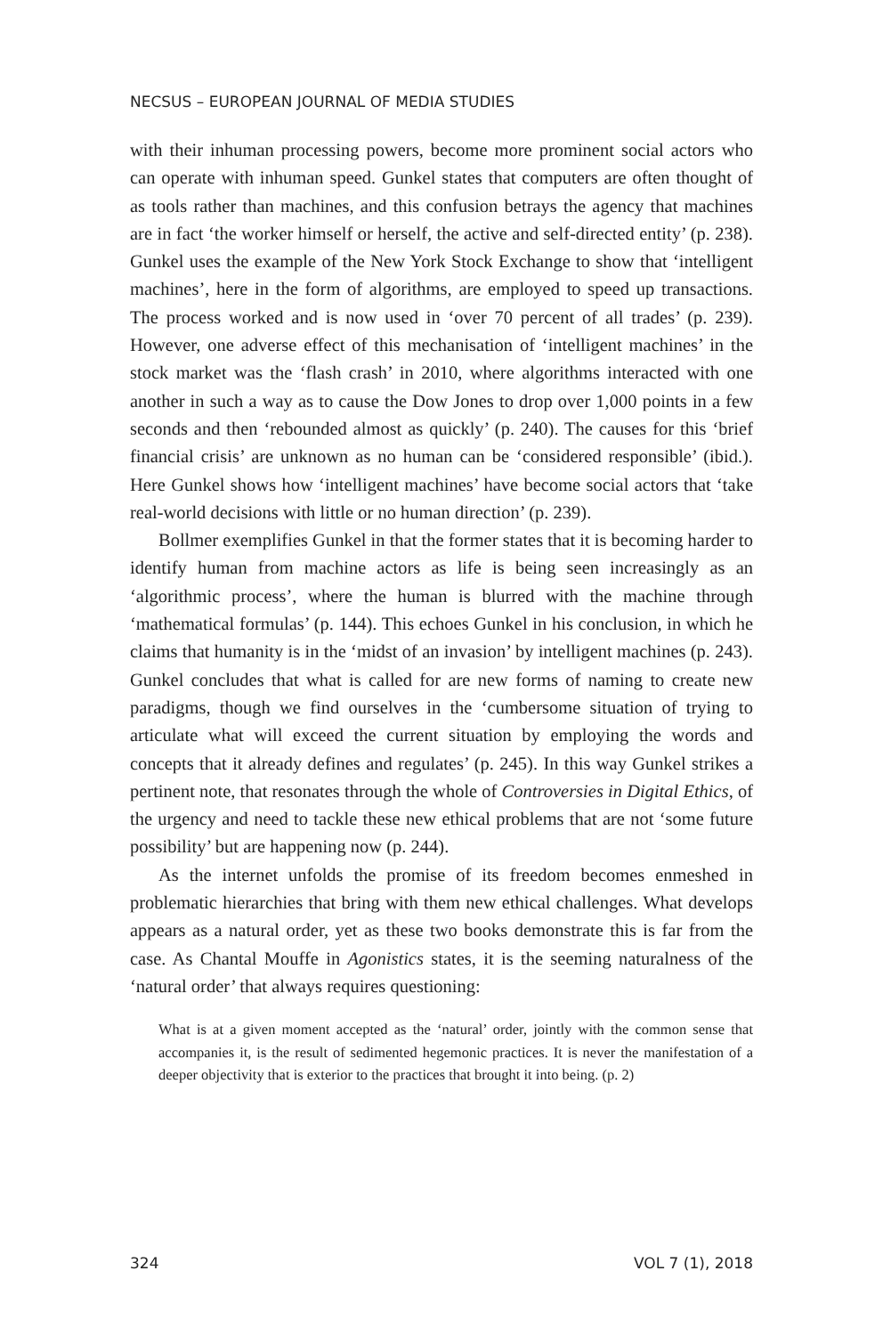NECSUS – EUROPEAN JOURNAL OF MEDIA STUDIES
with their inhuman processing powers, become more prominent social actors who can operate with inhuman speed. Gunkel states that computers are often thought of as tools rather than machines, and this confusion betrays the agency that machines are in fact ‘the worker himself or herself, the active and self-directed entity’ (p. 238). Gunkel uses the example of the New York Stock Exchange to show that ‘intelligent machines’, here in the form of algorithms, are employed to speed up transactions. The process worked and is now used in ‘over 70 percent of all trades’ (p. 239). However, one adverse effect of this mechanisation of ‘intelligent machines’ in the stock market was the ‘flash crash’ in 2010, where algorithms interacted with one another in such a way as to cause the Dow Jones to drop over 1,000 points in a few seconds and then ‘rebounded almost as quickly’ (p. 240). The causes for this ‘brief financial crisis’ are unknown as no human can be ‘considered responsible’ (ibid.). Here Gunkel shows how ‘intelligent machines’ have become social actors that ‘take real-world decisions with little or no human direction’ (p. 239).
Bollmer exemplifies Gunkel in that the former states that it is becoming harder to identify human from machine actors as life is being seen increasingly as an ‘algorithmic process’, where the human is blurred with the machine through ‘mathematical formulas’ (p. 144). This echoes Gunkel in his conclusion, in which he claims that humanity is in the ‘midst of an invasion’ by intelligent machines (p. 243). Gunkel concludes that what is called for are new forms of naming to create new paradigms, though we find ourselves in the ‘cumbersome situation of trying to articulate what will exceed the current situation by employing the words and concepts that it already defines and regulates’ (p. 245). In this way Gunkel strikes a pertinent note, that resonates through the whole of Controversies in Digital Ethics, of the urgency and need to tackle these new ethical problems that are not ‘some future possibility’ but are happening now (p. 244).
As the internet unfolds the promise of its freedom becomes enmeshed in problematic hierarchies that bring with them new ethical challenges. What develops appears as a natural order, yet as these two books demonstrate this is far from the case. As Chantal Mouffe in Agonistics states, it is the seeming naturalness of the ‘natural order’ that always requires questioning:
What is at a given moment accepted as the ‘natural’ order, jointly with the common sense that accompanies it, is the result of sedimented hegemonic practices. It is never the manifestation of a deeper objectivity that is exterior to the practices that brought it into being. (p. 2)
324 VOL 7 (1), 2018